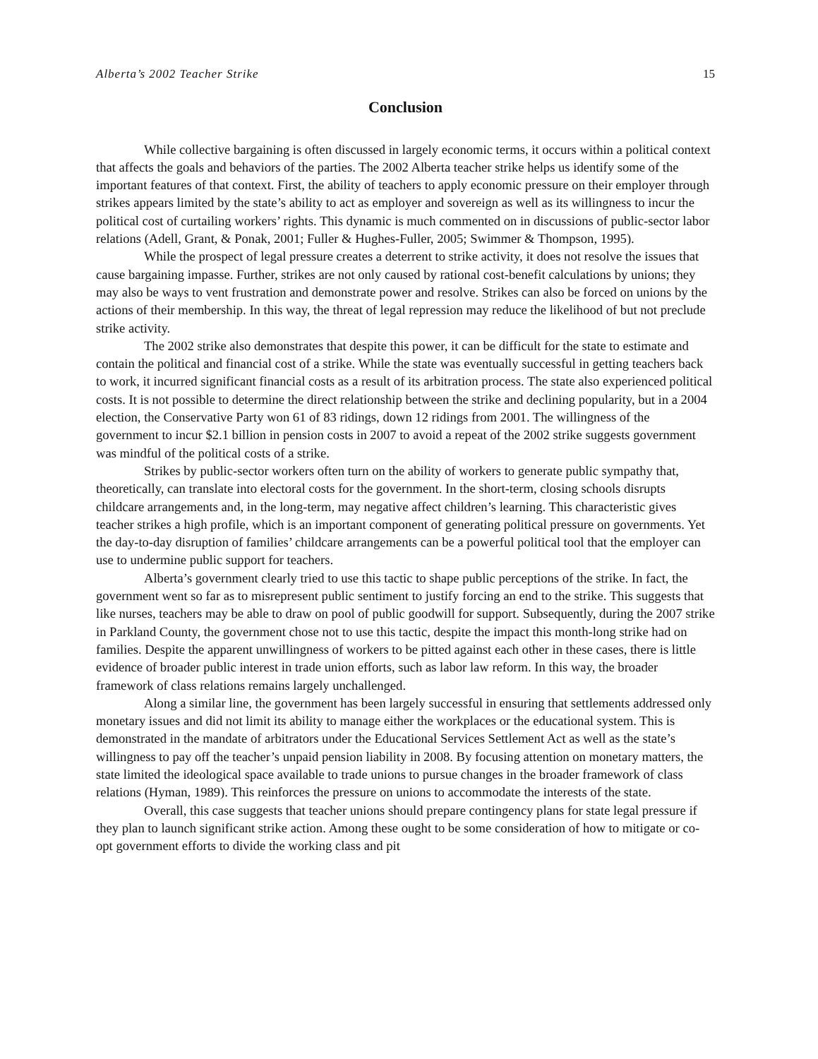Alberta’s 2002 Teacher Strike 15
Conclusion
While collective bargaining is often discussed in largely economic terms, it occurs within a political context that affects the goals and behaviors of the parties. The 2002 Alberta teacher strike helps us identify some of the important features of that context. First, the ability of teachers to apply economic pressure on their employer through strikes appears limited by the state’s ability to act as employer and sovereign as well as its willingness to incur the political cost of curtailing workers’ rights. This dynamic is much commented on in discussions of public-sector labor relations (Adell, Grant, & Ponak, 2001; Fuller & Hughes-Fuller, 2005; Swimmer & Thompson, 1995).
While the prospect of legal pressure creates a deterrent to strike activity, it does not resolve the issues that cause bargaining impasse. Further, strikes are not only caused by rational cost-benefit calculations by unions; they may also be ways to vent frustration and demonstrate power and resolve. Strikes can also be forced on unions by the actions of their membership. In this way, the threat of legal repression may reduce the likelihood of but not preclude strike activity.
The 2002 strike also demonstrates that despite this power, it can be difficult for the state to estimate and contain the political and financial cost of a strike. While the state was eventually successful in getting teachers back to work, it incurred significant financial costs as a result of its arbitration process. The state also experienced political costs. It is not possible to determine the direct relationship between the strike and declining popularity, but in a 2004 election, the Conservative Party won 61 of 83 ridings, down 12 ridings from 2001. The willingness of the government to incur $2.1 billion in pension costs in 2007 to avoid a repeat of the 2002 strike suggests government was mindful of the political costs of a strike.
Strikes by public-sector workers often turn on the ability of workers to generate public sympathy that, theoretically, can translate into electoral costs for the government. In the short-term, closing schools disrupts childcare arrangements and, in the long-term, may negative affect children’s learning. This characteristic gives teacher strikes a high profile, which is an important component of generating political pressure on governments. Yet the day-to-day disruption of families’ childcare arrangements can be a powerful political tool that the employer can use to undermine public support for teachers.
Alberta’s government clearly tried to use this tactic to shape public perceptions of the strike. In fact, the government went so far as to misrepresent public sentiment to justify forcing an end to the strike. This suggests that like nurses, teachers may be able to draw on pool of public goodwill for support. Subsequently, during the 2007 strike in Parkland County, the government chose not to use this tactic, despite the impact this month-long strike had on families. Despite the apparent unwillingness of workers to be pitted against each other in these cases, there is little evidence of broader public interest in trade union efforts, such as labor law reform. In this way, the broader framework of class relations remains largely unchallenged.
Along a similar line, the government has been largely successful in ensuring that settlements addressed only monetary issues and did not limit its ability to manage either the workplaces or the educational system. This is demonstrated in the mandate of arbitrators under the Educational Services Settlement Act as well as the state’s willingness to pay off the teacher’s unpaid pension liability in 2008. By focusing attention on monetary matters, the state limited the ideological space available to trade unions to pursue changes in the broader framework of class relations (Hyman, 1989). This reinforces the pressure on unions to accommodate the interests of the state.
Overall, this case suggests that teacher unions should prepare contingency plans for state legal pressure if they plan to launch significant strike action. Among these ought to be some consideration of how to mitigate or co-opt government efforts to divide the working class and pit